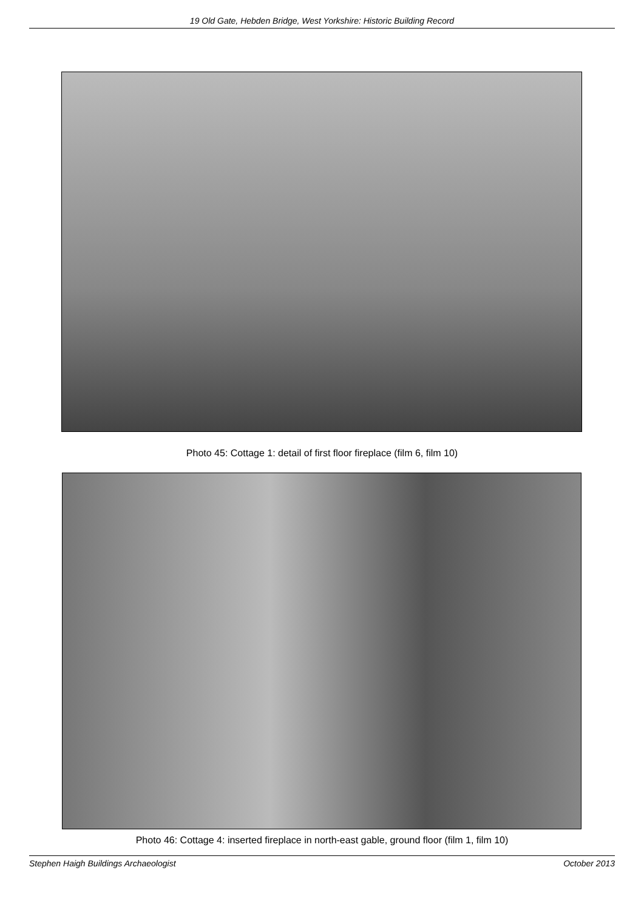19 Old Gate, Hebden Bridge, West Yorkshire: Historic Building Record
Photo 45: Cottage 1: detail of first floor fireplace (film 6, film 10)
Photo 46: Cottage 4: inserted fireplace in north-east gable, ground floor (film 1, film 10)
Stephen Haigh Buildings Archaeologist October 2013